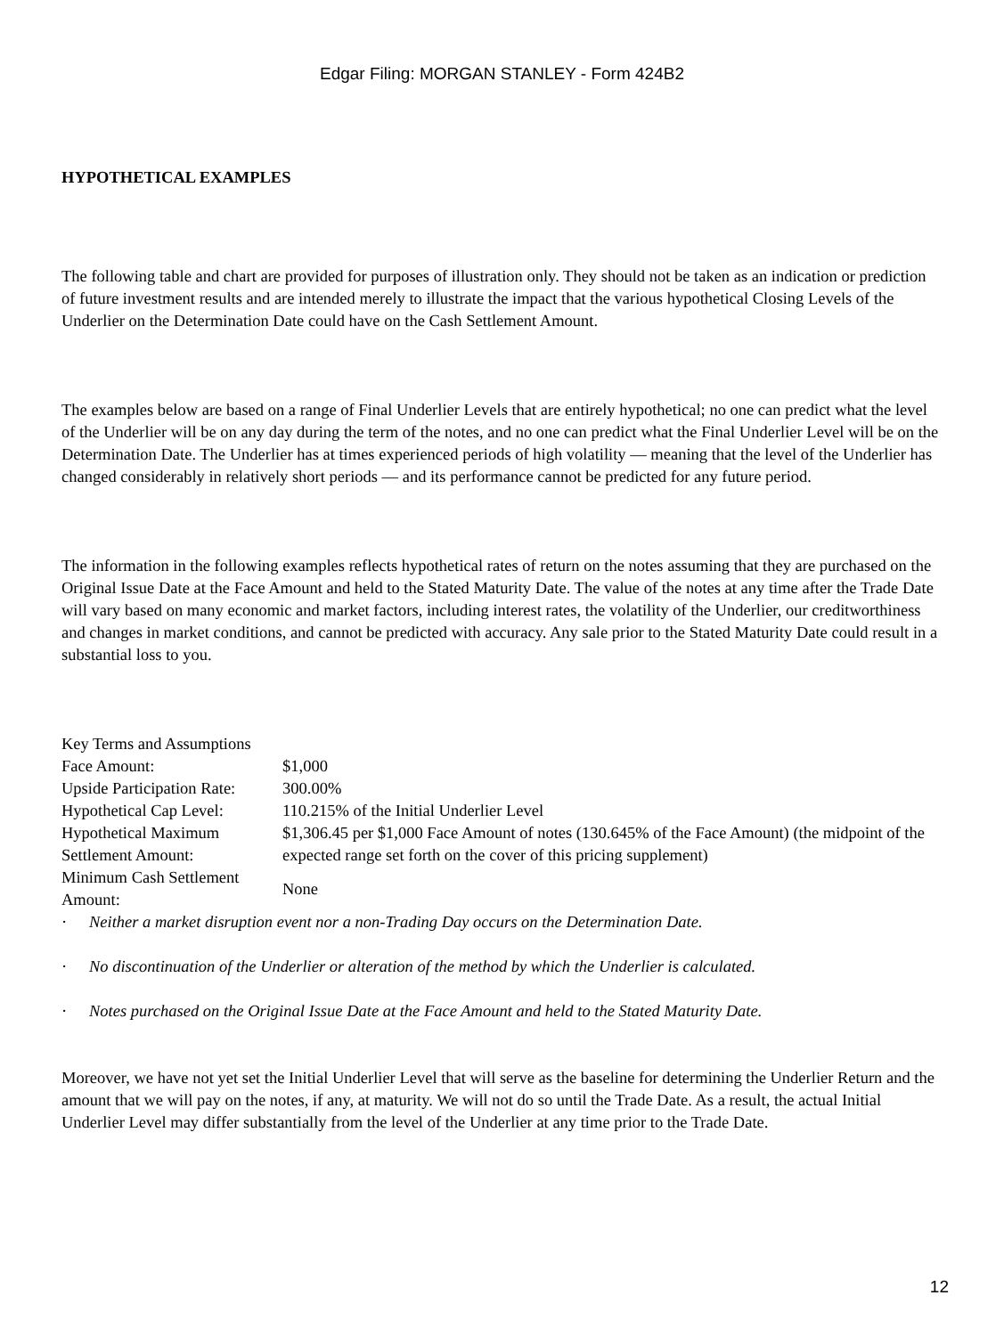Edgar Filing: MORGAN STANLEY - Form 424B2
HYPOTHETICAL EXAMPLES
The following table and chart are provided for purposes of illustration only. They should not be taken as an indication or prediction of future investment results and are intended merely to illustrate the impact that the various hypothetical Closing Levels of the Underlier on the Determination Date could have on the Cash Settlement Amount.
The examples below are based on a range of Final Underlier Levels that are entirely hypothetical; no one can predict what the level of the Underlier will be on any day during the term of the notes, and no one can predict what the Final Underlier Level will be on the Determination Date. The Underlier has at times experienced periods of high volatility — meaning that the level of the Underlier has changed considerably in relatively short periods — and its performance cannot be predicted for any future period.
The information in the following examples reflects hypothetical rates of return on the notes assuming that they are purchased on the Original Issue Date at the Face Amount and held to the Stated Maturity Date. The value of the notes at any time after the Trade Date will vary based on many economic and market factors, including interest rates, the volatility of the Underlier, our creditworthiness and changes in market conditions, and cannot be predicted with accuracy. Any sale prior to the Stated Maturity Date could result in a substantial loss to you.
| Key Terms and Assumptions | |
| Face Amount: | $1,000 |
| Upside Participation Rate: | 300.00% |
| Hypothetical Cap Level: | 110.215% of the Initial Underlier Level |
| Hypothetical Maximum Settlement Amount: | $1,306.45 per $1,000 Face Amount of notes (130.645% of the Face Amount) (the midpoint of the expected range set forth on the cover of this pricing supplement) |
| Minimum Cash Settlement Amount: | None |
· Neither a market disruption event nor a non-Trading Day occurs on the Determination Date.
· No discontinuation of the Underlier or alteration of the method by which the Underlier is calculated.
· Notes purchased on the Original Issue Date at the Face Amount and held to the Stated Maturity Date.
Moreover, we have not yet set the Initial Underlier Level that will serve as the baseline for determining the Underlier Return and the amount that we will pay on the notes, if any, at maturity. We will not do so until the Trade Date. As a result, the actual Initial Underlier Level may differ substantially from the level of the Underlier at any time prior to the Trade Date.
12